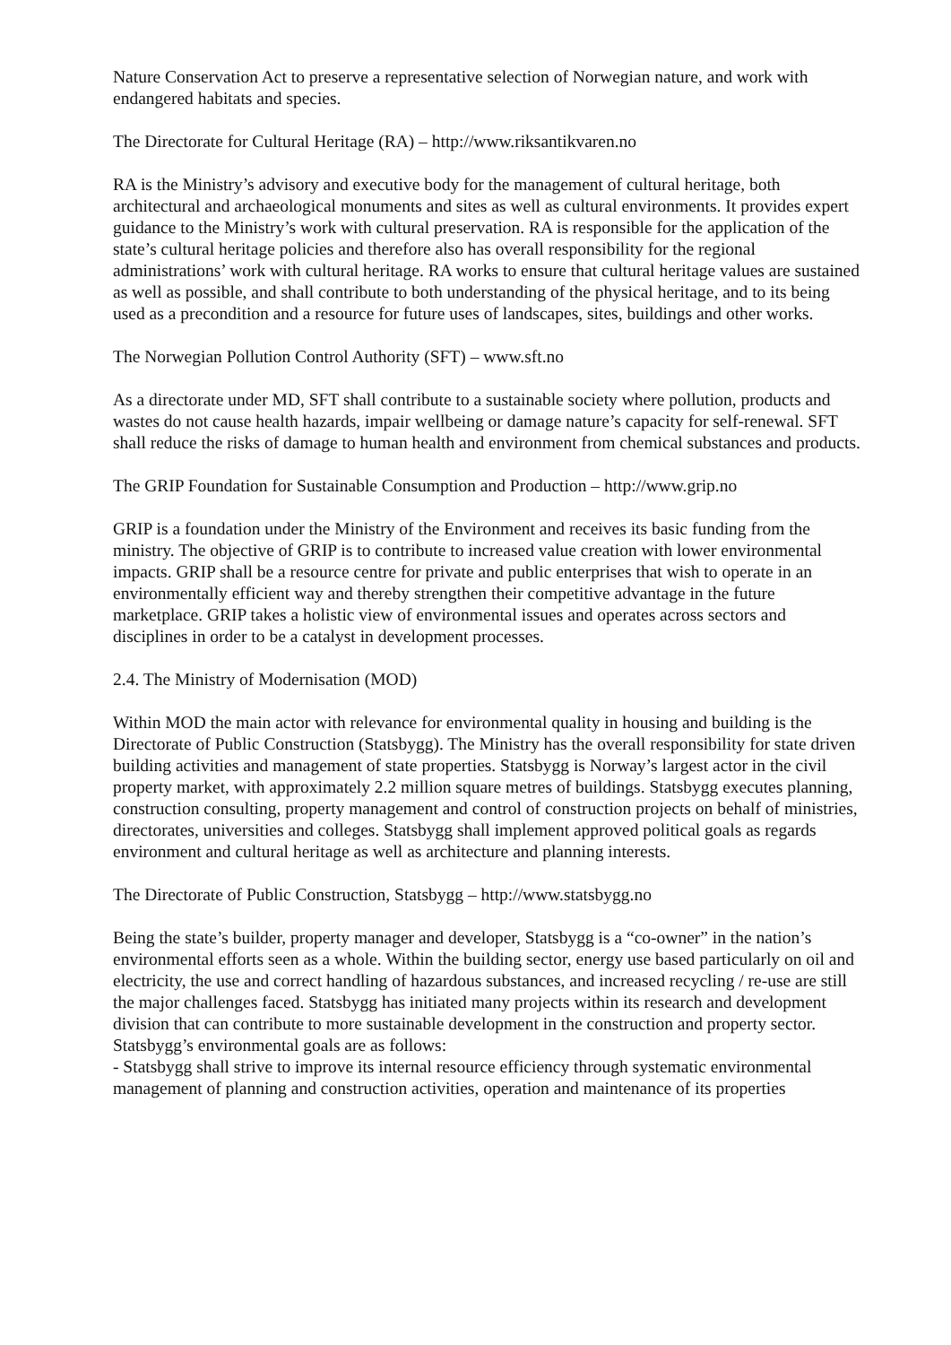Nature Conservation Act to preserve a representative selection of Norwegian nature, and work with endangered habitats and species.
The Directorate for Cultural Heritage (RA) – http://www.riksantikvaren.no
RA is the Ministry’s advisory and executive body for the management of cultural heritage, both architectural and archaeological monuments and sites as well as cultural environments. It provides expert guidance to the Ministry’s work with cultural preservation. RA is responsible for the application of the state’s cultural heritage policies and therefore also has overall responsibility for the regional administrations’ work with cultural heritage. RA works to ensure that cultural heritage values are sustained as well as possible, and shall contribute to both understanding of the physical heritage, and to its being used as a precondition and a resource for future uses of landscapes, sites, buildings and other works.
The Norwegian Pollution Control Authority (SFT) – www.sft.no
As a directorate under MD, SFT shall contribute to a sustainable society where pollution, products and wastes do not cause health hazards, impair wellbeing or damage nature’s capacity for self-renewal. SFT shall reduce the risks of damage to human health and environment from chemical substances and products.
The GRIP Foundation for Sustainable Consumption and Production – http://www.grip.no
GRIP is a foundation under the Ministry of the Environment and receives its basic funding from the ministry. The objective of GRIP is to contribute to increased value creation with lower environmental impacts. GRIP shall be a resource centre for private and public enterprises that wish to operate in an environmentally efficient way and thereby strengthen their competitive advantage in the future marketplace. GRIP takes a holistic view of environmental issues and operates across sectors and disciplines in order to be a catalyst in development processes.
2.4. The Ministry of Modernisation (MOD)
Within MOD the main actor with relevance for environmental quality in housing and building is the Directorate of Public Construction (Statsbygg). The Ministry has the overall responsibility for state driven building activities and management of state properties. Statsbygg is Norway’s largest actor in the civil property market, with approximately 2.2 million square metres of buildings. Statsbygg executes planning, construction consulting, property management and control of construction projects on behalf of ministries, directorates, universities and colleges. Statsbygg shall implement approved political goals as regards environment and cultural heritage as well as architecture and planning interests.
The Directorate of Public Construction, Statsbygg – http://www.statsbygg.no
Being the state’s builder, property manager and developer, Statsbygg is a “co-owner” in the nation’s environmental efforts seen as a whole. Within the building sector, energy use based particularly on oil and electricity, the use and correct handling of hazardous substances, and increased recycling / re-use are still the major challenges faced. Statsbygg has initiated many projects within its research and development division that can contribute to more sustainable development in the construction and property sector. Statsbygg’s environmental goals are as follows:
- Statsbygg shall strive to improve its internal resource efficiency through systematic environmental management of planning and construction activities, operation and maintenance of its properties